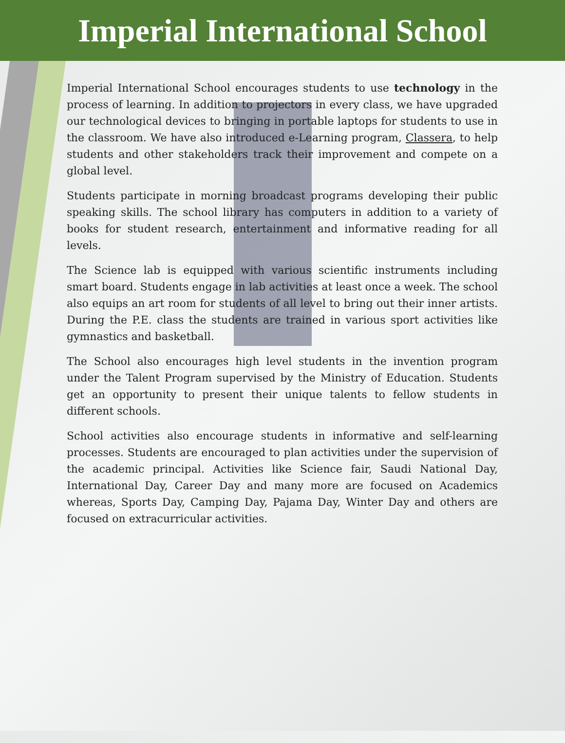Imperial International School
Imperial International School encourages students to use technology in the process of learning. In addition to projectors in every class, we have upgraded our technological devices to bringing in portable laptops for students to use in the classroom. We have also introduced e-Learning program, Classera, to help students and other stakeholders track their improvement and compete on a global level.
Students participate in morning broadcast programs developing their public speaking skills. The school library has computers in addition to a variety of books for student research, entertainment and informative reading for all levels.
The Science lab is equipped with various scientific instruments including smart board. Students engage in lab activities at least once a week. The school also equips an art room for students of all level to bring out their inner artists. During the P.E. class the students are trained in various sport activities like gymnastics and basketball.
The School also encourages high level students in the invention program under the Talent Program supervised by the Ministry of Education. Students get an opportunity to present their unique talents to fellow students in different schools.
School activities also encourage students in informative and self-learning processes. Students are encouraged to plan activities under the supervision of the academic principal. Activities like Science fair, Saudi National Day, International Day, Career Day and many more are focused on Academics whereas, Sports Day, Camping Day, Pajama Day, Winter Day and others are focused on extracurricular activities.